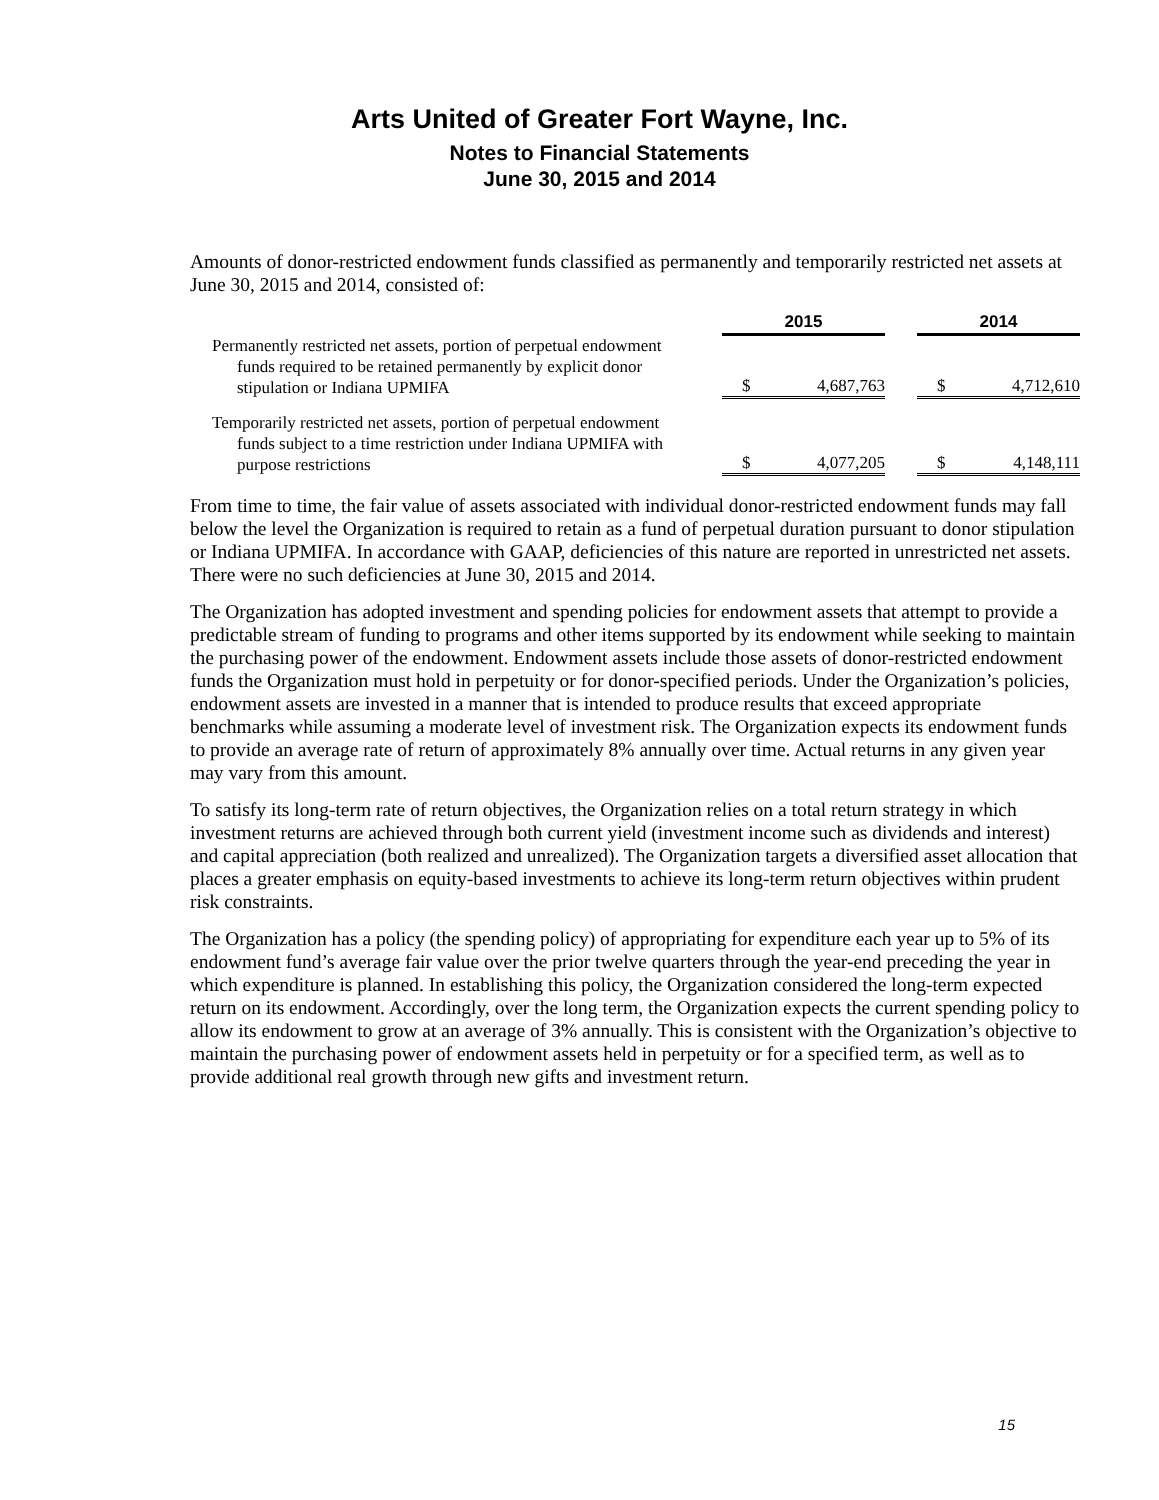Arts United of Greater Fort Wayne, Inc.
Notes to Financial Statements
June 30, 2015 and 2014
Amounts of donor-restricted endowment funds classified as permanently and temporarily restricted net assets at June 30, 2015 and 2014, consisted of:
| | 2015 | | | 2014 | |
| --- | --- | --- | --- | --- | --- |
| Permanently restricted net assets, portion of perpetual endowment funds required to be retained permanently by explicit donor stipulation or Indiana UPMIFA | $ | 4,687,763 | | $ | 4,712,610 |
| Temporarily restricted net assets, portion of perpetual endowment funds subject to a time restriction under Indiana UPMIFA with purpose restrictions | $ | 4,077,205 | | $ | 4,148,111 |
From time to time, the fair value of assets associated with individual donor-restricted endowment funds may fall below the level the Organization is required to retain as a fund of perpetual duration pursuant to donor stipulation or Indiana UPMIFA. In accordance with GAAP, deficiencies of this nature are reported in unrestricted net assets. There were no such deficiencies at June 30, 2015 and 2014.
The Organization has adopted investment and spending policies for endowment assets that attempt to provide a predictable stream of funding to programs and other items supported by its endowment while seeking to maintain the purchasing power of the endowment. Endowment assets include those assets of donor-restricted endowment funds the Organization must hold in perpetuity or for donor-specified periods. Under the Organization’s policies, endowment assets are invested in a manner that is intended to produce results that exceed appropriate benchmarks while assuming a moderate level of investment risk. The Organization expects its endowment funds to provide an average rate of return of approximately 8% annually over time. Actual returns in any given year may vary from this amount.
To satisfy its long-term rate of return objectives, the Organization relies on a total return strategy in which investment returns are achieved through both current yield (investment income such as dividends and interest) and capital appreciation (both realized and unrealized). The Organization targets a diversified asset allocation that places a greater emphasis on equity-based investments to achieve its long-term return objectives within prudent risk constraints.
The Organization has a policy (the spending policy) of appropriating for expenditure each year up to 5% of its endowment fund’s average fair value over the prior twelve quarters through the year-end preceding the year in which expenditure is planned. In establishing this policy, the Organization considered the long-term expected return on its endowment. Accordingly, over the long term, the Organization expects the current spending policy to allow its endowment to grow at an average of 3% annually. This is consistent with the Organization’s objective to maintain the purchasing power of endowment assets held in perpetuity or for a specified term, as well as to provide additional real growth through new gifts and investment return.
15